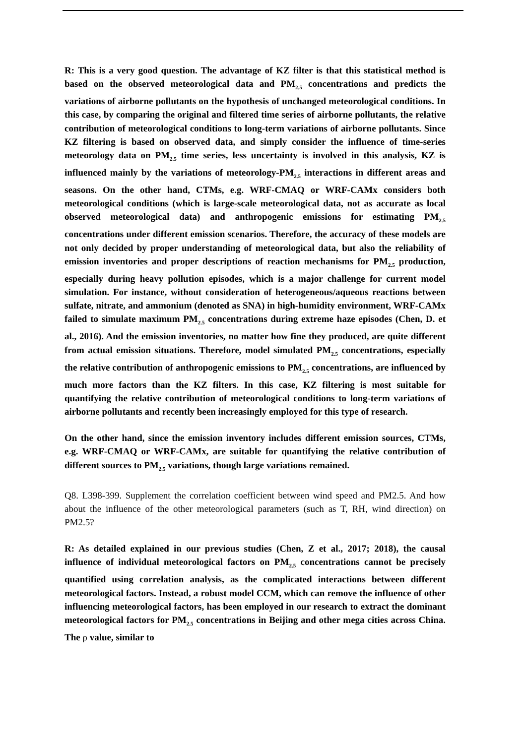R: This is a very good question. The advantage of KZ filter is that this statistical method is based on the observed meteorological data and PM<sub>2.5</sub> concentrations and predicts the variations of airborne pollutants on the hypothesis of unchanged meteorological conditions. In this case, by comparing the original and filtered time series of airborne pollutants, the relative contribution of meteorological conditions to long-term variations of airborne pollutants. Since KZ filtering is based on observed data, and simply consider the influence of time-series meteorology data on PM<sub>2.5</sub> time series, less uncertainty is involved in this analysis, KZ is influenced mainly by the variations of meteorology-PM<sub>2.5</sub> interactions in different areas and seasons. On the other hand, CTMs, e.g. WRF-CMAQ or WRF-CAMx considers both meteorological conditions (which is large-scale meteorological data, not as accurate as local observed meteorological data) and anthropogenic emissions for estimating PM<sub>2.5</sub> concentrations under different emission scenarios. Therefore, the accuracy of these models are not only decided by proper understanding of meteorological data, but also the reliability of emission inventories and proper descriptions of reaction mechanisms for PM<sub>2.5</sub> production, especially during heavy pollution episodes, which is a major challenge for current model simulation. For instance, without consideration of heterogeneous/aqueous reactions between sulfate, nitrate, and ammonium (denoted as SNA) in high-humidity environment, WRF-CAMx failed to simulate maximum PM<sub>2.5</sub> concentrations during extreme haze episodes (Chen, D. et al., 2016). And the emission inventories, no matter how fine they produced, are quite different from actual emission situations. Therefore, model simulated PM<sub>2.5</sub> concentrations, especially the relative contribution of anthropogenic emissions to PM<sub>2.5</sub> concentrations, are influenced by much more factors than the KZ filters. In this case, KZ filtering is most suitable for quantifying the relative contribution of meteorological conditions to long-term variations of airborne pollutants and recently been increasingly employed for this type of research.
On the other hand, since the emission inventory includes different emission sources, CTMs, e.g. WRF-CMAQ or WRF-CAMx, are suitable for quantifying the relative contribution of different sources to PM<sub>2.5</sub> variations, though large variations remained.
Q8. L398-399. Supplement the correlation coefficient between wind speed and PM2.5. And how about the influence of the other meteorological parameters (such as T, RH, wind direction) on PM2.5?
R: As detailed explained in our previous studies (Chen, Z et al., 2017; 2018), the causal influence of individual meteorological factors on PM<sub>2.5</sub> concentrations cannot be precisely quantified using correlation analysis, as the complicated interactions between different meteorological factors. Instead, a robust model CCM, which can remove the influence of other influencing meteorological factors, has been employed in our research to extract the dominant meteorological factors for PM<sub>2.5</sub> concentrations in Beijing and other mega cities across China. The ρ value, similar to